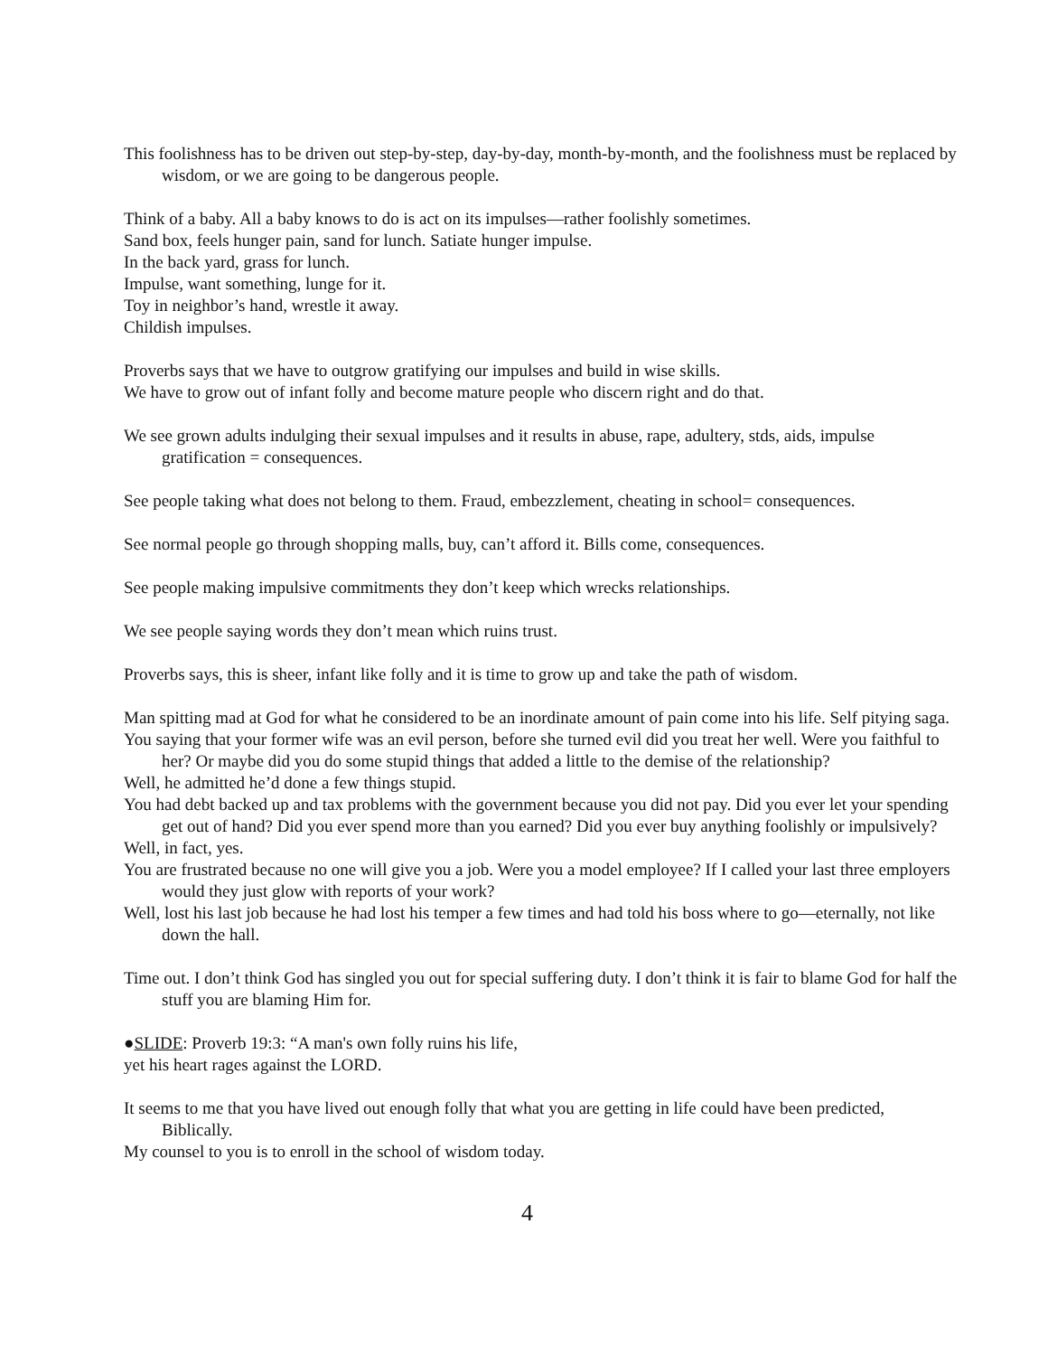This foolishness has to be driven out step-by-step, day-by-day, month-by-month, and the foolishness must be replaced by wisdom, or we are going to be dangerous people.
Think of a baby. All a baby knows to do is act on its impulses—rather foolishly sometimes.
Sand box, feels hunger pain, sand for lunch. Satiate hunger impulse.
In the back yard, grass for lunch.
Impulse, want something, lunge for it.
Toy in neighbor’s hand, wrestle it away.
Childish impulses.
Proverbs says that we have to outgrow gratifying our impulses and build in wise skills.
We have to grow out of infant folly and become mature people who discern right and do that.
We see grown adults indulging their sexual impulses and it results in abuse, rape, adultery, stds, aids, impulse gratification = consequences.
See people taking what does not belong to them. Fraud, embezzlement, cheating in school= consequences.
See normal people go through shopping malls, buy, can’t afford it. Bills come, consequences.
See people making impulsive commitments they don’t keep which wrecks relationships.
We see people saying words they don’t mean which ruins trust.
Proverbs says, this is sheer, infant like folly and it is time to grow up and take the path of wisdom.
Man spitting mad at God for what he considered to be an inordinate amount of pain come into his life. Self pitying saga.
You saying that your former wife was an evil person, before she turned evil did you treat her well. Were you faithful to her? Or maybe did you do some stupid things that added a little to the demise of the relationship?
Well, he admitted he’d done a few things stupid.
You had debt backed up and tax problems with the government because you did not pay. Did you ever let your spending get out of hand? Did you ever spend more than you earned? Did you ever buy anything foolishly or impulsively?
Well, in fact, yes.
You are frustrated because no one will give you a job. Were you a model employee? If I called your last three employers would they just glow with reports of your work?
Well, lost his last job because he had lost his temper a few times and had told his boss where to go—eternally, not like down the hall.
Time out. I don’t think God has singled you out for special suffering duty. I don’t think it is fair to blame God for half the stuff you are blaming Him for.
●SLIDE: Proverb 19:3: “A man's own folly ruins his life,
yet his heart rages against the LORD.
It seems to me that you have lived out enough folly that what you are getting in life could have been predicted, Biblically.
My counsel to you is to enroll in the school of wisdom today.
4